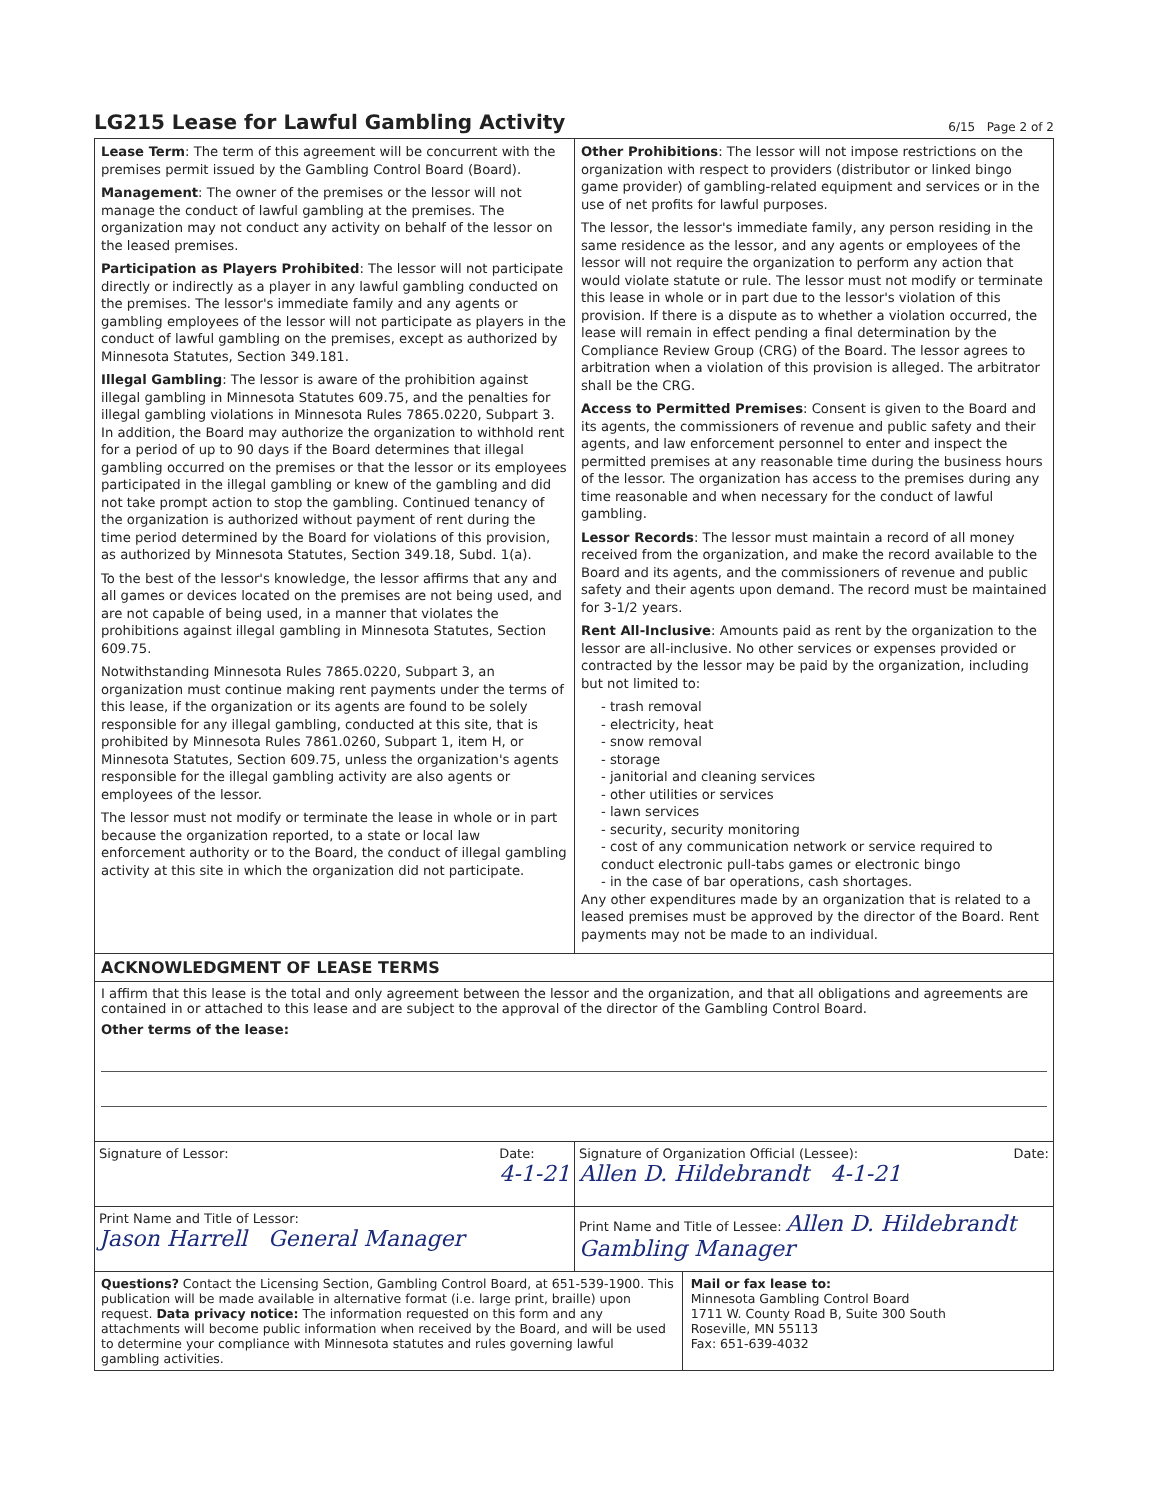LG215 Lease for Lawful Gambling Activity
6/15 Page 2 of 2
Lease Term: The term of this agreement will be concurrent with the premises permit issued by the Gambling Control Board (Board).
Management: The owner of the premises or the lessor will not manage the conduct of lawful gambling at the premises. The organization may not conduct any activity on behalf of the lessor on the leased premises.
Participation as Players Prohibited: The lessor will not participate directly or indirectly as a player in any lawful gambling conducted on the premises. The lessor's immediate family and any agents or gambling employees of the lessor will not participate as players in the conduct of lawful gambling on the premises, except as authorized by Minnesota Statutes, Section 349.181.
Illegal Gambling: The lessor is aware of the prohibition against illegal gambling in Minnesota Statutes 609.75, and the penalties for illegal gambling violations in Minnesota Rules 7865.0220, Subpart 3. In addition, the Board may authorize the organization to withhold rent for a period of up to 90 days if the Board determines that illegal gambling occurred on the premises or that the lessor or its employees participated in the illegal gambling or knew of the gambling and did not take prompt action to stop the gambling. Continued tenancy of the organization is authorized without payment of rent during the time period determined by the Board for violations of this provision, as authorized by Minnesota Statutes, Section 349.18, Subd. 1(a).
To the best of the lessor's knowledge, the lessor affirms that any and all games or devices located on the premises are not being used, and are not capable of being used, in a manner that violates the prohibitions against illegal gambling in Minnesota Statutes, Section 609.75.
Notwithstanding Minnesota Rules 7865.0220, Subpart 3, an organization must continue making rent payments under the terms of this lease, if the organization or its agents are found to be solely responsible for any illegal gambling, conducted at this site, that is prohibited by Minnesota Rules 7861.0260, Subpart 1, item H, or Minnesota Statutes, Section 609.75, unless the organization's agents responsible for the illegal gambling activity are also agents or employees of the lessor.
The lessor must not modify or terminate the lease in whole or in part because the organization reported, to a state or local law enforcement authority or to the Board, the conduct of illegal gambling activity at this site in which the organization did not participate.
Other Prohibitions: The lessor will not impose restrictions on the organization with respect to providers (distributor or linked bingo game provider) of gambling-related equipment and services or in the use of net profits for lawful purposes.
The lessor, the lessor's immediate family, any person residing in the same residence as the lessor, and any agents or employees of the lessor will not require the organization to perform any action that would violate statute or rule. The lessor must not modify or terminate this lease in whole or in part due to the lessor's violation of this provision. If there is a dispute as to whether a violation occurred, the lease will remain in effect pending a final determination by the Compliance Review Group (CRG) of the Board. The lessor agrees to arbitration when a violation of this provision is alleged. The arbitrator shall be the CRG.
Access to Permitted Premises: Consent is given to the Board and its agents, the commissioners of revenue and public safety and their agents, and law enforcement personnel to enter and inspect the permitted premises at any reasonable time during the business hours of the lessor. The organization has access to the premises during any time reasonable and when necessary for the conduct of lawful gambling.
Lessor Records: The lessor must maintain a record of all money received from the organization, and make the record available to the Board and its agents, and the commissioners of revenue and public safety and their agents upon demand. The record must be maintained for 3-1/2 years.
Rent All-Inclusive: Amounts paid as rent by the organization to the lessor are all-inclusive. No other services or expenses provided or contracted by the lessor may be paid by the organization, including but not limited to:
- trash removal
- electricity, heat
- snow removal
- storage
- janitorial and cleaning services
- other utilities or services
- lawn services
- security, security monitoring
- cost of any communication network or service required to conduct electronic pull-tabs games or electronic bingo
- in the case of bar operations, cash shortages.
Any other expenditures made by an organization that is related to a leased premises must be approved by the director of the Board. Rent payments may not be made to an individual.
ACKNOWLEDGMENT OF LEASE TERMS
I affirm that this lease is the total and only agreement between the lessor and the organization, and that all obligations and agreements are contained in or attached to this lease and are subject to the approval of the director of the Gambling Control Board.
Other terms of the lease:
Signature of Lessor: Date:
4-1-21
Signature of Organization Official (Lessee): Date:
Allen D. Hildebrandt 4-1-21
Print Name and Title of Lessor:
Jason Harrell General Manager
Print Name and Title of Lessee: Allen D. Hildebrandt
Gambling Manager
Questions? Contact the Licensing Section, Gambling Control Board, at 651-539-1900. This publication will be made available in alternative format (i.e. large print, braille) upon request. Data privacy notice: The information requested on this form and any attachments will become public information when received by the Board, and will be used to determine your compliance with Minnesota statutes and rules governing lawful gambling activities.
Mail or fax lease to:
Minnesota Gambling Control Board
1711 W. County Road B, Suite 300 South
Roseville, MN 55113
Fax: 651-639-4032